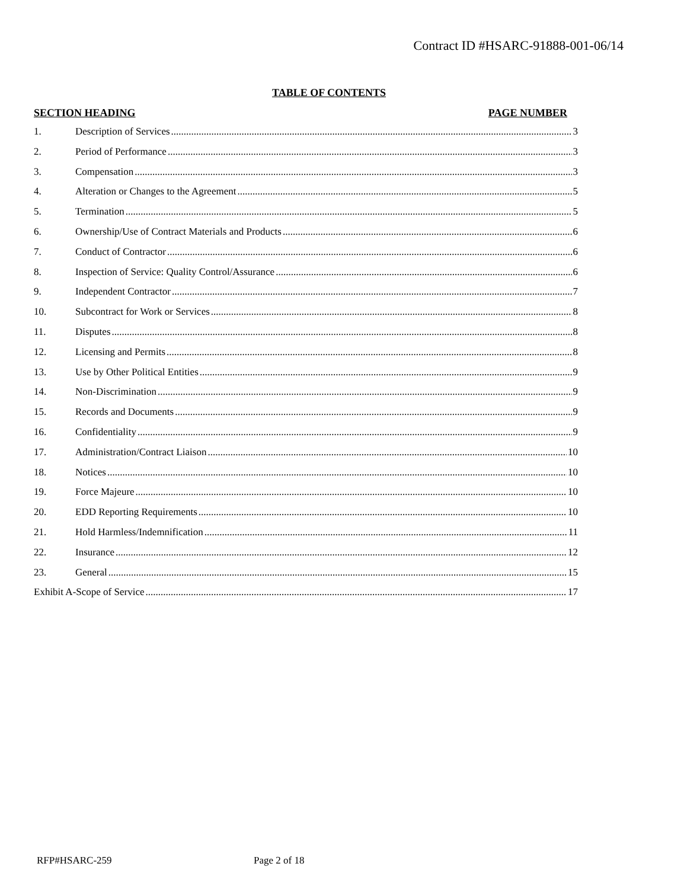Contract ID #HSARC-91888-001-06/14
TABLE OF CONTENTS
SECTION HEADING PAGE NUMBER
1. Description of Services 3
2. Period of Performance 3
3. Compensation 3
4. Alteration or Changes to the Agreement 5
5. Termination 5
6. Ownership/Use of Contract Materials and Products 6
7. Conduct of Contractor 6
8. Inspection of Service: Quality Control/Assurance 6
9. Independent Contractor 7
10. Subcontract for Work or Services 8
11. Disputes 8
12. Licensing and Permits 8
13. Use by Other Political Entities 9
14. Non-Discrimination 9
15. Records and Documents 9
16. Confidentiality 9
17. Administration/Contract Liaison 10
18. Notices 10
19. Force Majeure 10
20. EDD Reporting Requirements 10
21. Hold Harmless/Indemnification 11
22. Insurance 12
23. General 15
Exhibit A-Scope of Service 17
RFP#HSARC-259 Page 2 of 18